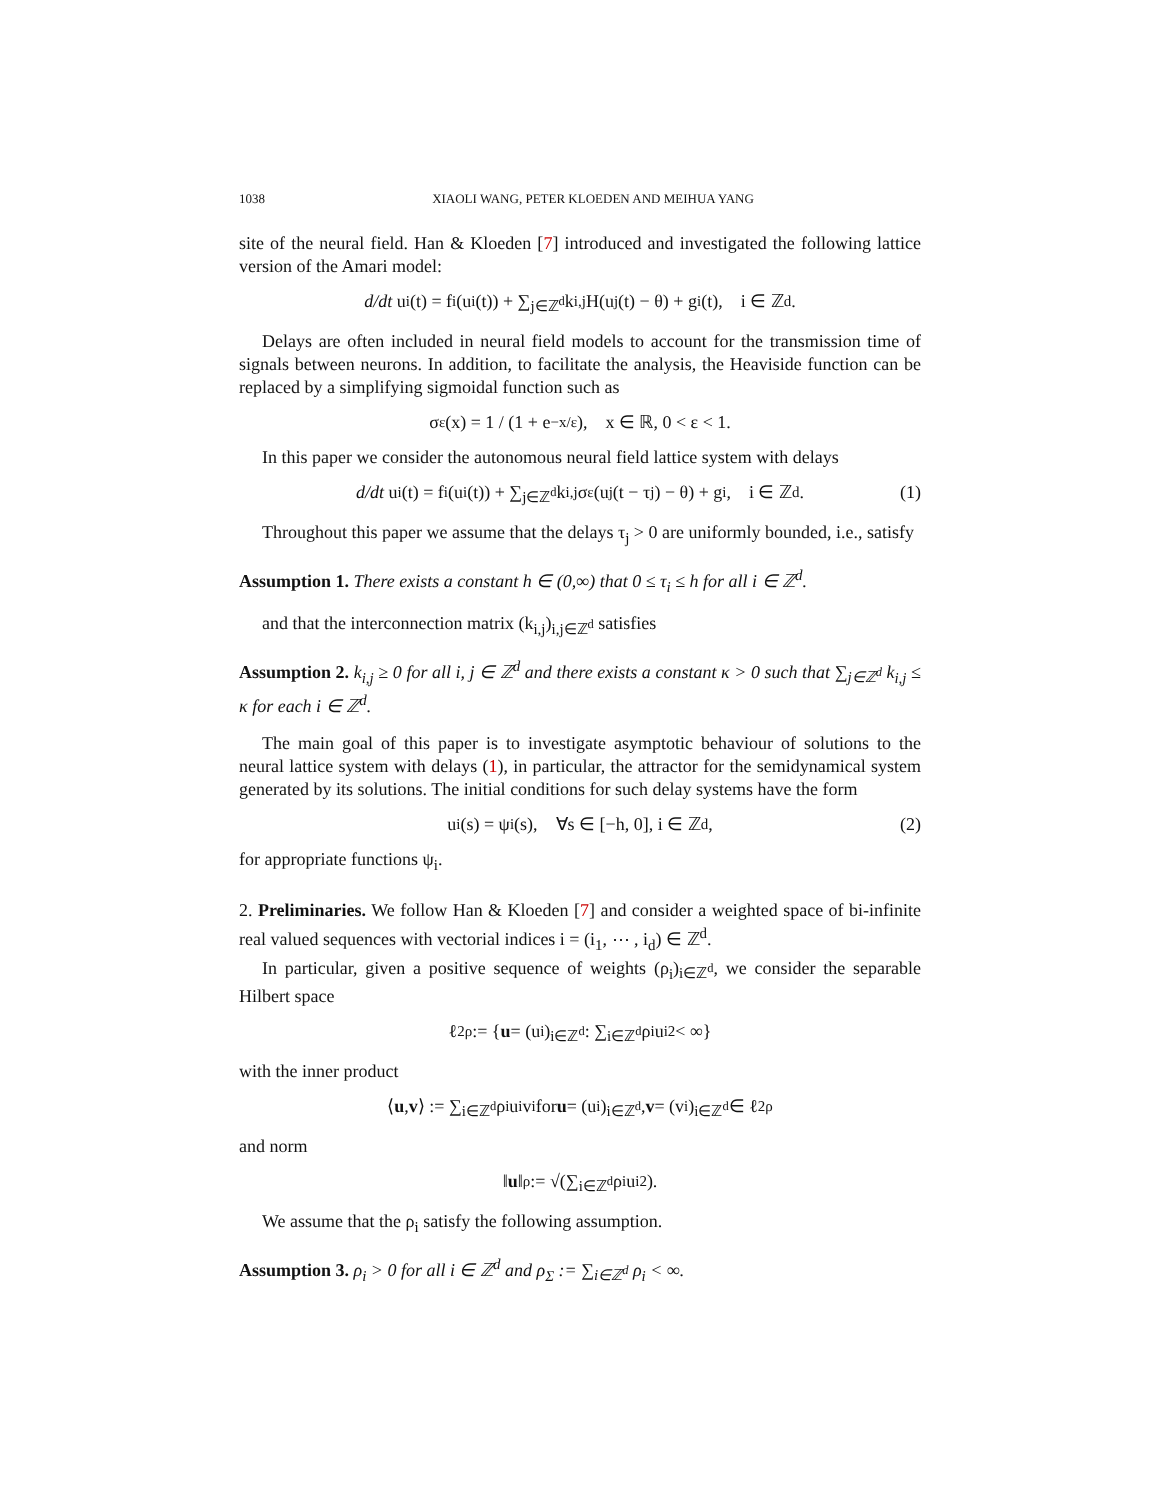1038 XIAOLI WANG, PETER KLOEDEN AND MEIHUA YANG
site of the neural field. Han & Kloeden [7] introduced and investigated the following lattice version of the Amari model:
d/dt u<sub>i</sub>(t) = f<sub>i</sub>(u<sub>i</sub>(t)) + ∑<sub>j∈ℤ<sup>d</sup></sub> k<sub>i,j</sub>H(u<sub>j</sub>(t) − θ) + g<sub>i</sub>(t), i ∈ ℤ<sup>d</sup>.
Delays are often included in neural field models to account for the transmission time of signals between neurons. In addition, to facilitate the analysis, the Heaviside function can be replaced by a simplifying sigmoidal function such as
σ<sub>ε</sub>(x) = 1 / (1 + e<sup>−x/ε</sup>), x ∈ ℝ, 0 < ε < 1.
In this paper we consider the autonomous neural field lattice system with delays
d/dt u<sub>i</sub>(t) = f<sub>i</sub>(u<sub>i</sub>(t)) + ∑<sub>j∈ℤ<sup>d</sup></sub> k<sub>i,j</sub>σ<sub>ε</sub>(u<sub>j</sub>(t − τ<sub>j</sub>) − θ) + g<sub>i</sub>, i ∈ ℤ<sup>d</sup>. (1)
Throughout this paper we assume that the delays τ<sub>j</sub> > 0 are uniformly bounded, i.e., satisfy
Assumption 1. There exists a constant h ∈ (0,∞) that 0 ≤ τ<sub>i</sub> ≤ h for all i ∈ ℤ<sup>d</sup>.
and that the interconnection matrix (k<sub>i,j</sub>)<sub>i,j∈ℤ<sup>d</sup></sub> satisfies
Assumption 2. k<sub>i,j</sub> ≥ 0 for all i, j ∈ ℤ<sup>d</sup> and there exists a constant κ > 0 such that ∑<sub>j∈ℤ<sup>d</sup></sub> k<sub>i,j</sub> ≤ κ for each i ∈ ℤ<sup>d</sup>.
The main goal of this paper is to investigate asymptotic behaviour of solutions to the neural lattice system with delays (1), in particular, the attractor for the semidynamical system generated by its solutions. The initial conditions for such delay systems have the form
u<sub>i</sub>(s) = ψ<sub>i</sub>(s), ∀s ∈ [−h, 0], i ∈ ℤ<sup>d</sup>, (2)
for appropriate functions ψ<sub>i</sub>.
2. Preliminaries. We follow Han & Kloeden [7] and consider a weighted space of bi-infinite real valued sequences with vectorial indices i = (i<sub>1</sub>, ⋯ , i<sub>d</sub>) ∈ ℤ<sup>d</sup>.
In particular, given a positive sequence of weights (ρ<sub>i</sub>)<sub>i∈ℤ<sup>d</sup></sub>, we consider the separable Hilbert space
ℓ<sup>2</sup><sub>ρ</sub> := { u = (u<sub>i</sub>)<sub>i∈ℤ<sup>d</sup></sub> : ∑<sub>i∈ℤ<sup>d</sup></sub> ρ<sub>i</sub>u<sub>i</sub><sup>2</sup> < ∞}
with the inner product
⟨ u, v ⟩ := ∑<sub>i∈ℤ<sup>d</sup></sub> ρ<sub>i</sub>u<sub>i</sub>v<sub>i</sub> for u = (u<sub>i</sub>)<sub>i∈ℤ<sup>d</sup></sub>, v = (v<sub>i</sub>)<sub>i∈ℤ<sup>d</sup></sub> ∈ ℓ<sup>2</sup><sub>ρ</sub>
and norm
‖ u ‖<sub>ρ</sub> := √(∑<sub>i∈ℤ<sup>d</sup></sub> ρ<sub>i</sub>u<sub>i</sub><sup>2</sup>).
We assume that the ρ<sub>i</sub> satisfy the following assumption.
Assumption 3. ρ<sub>i</sub> > 0 for all i ∈ ℤ<sup>d</sup> and ρ<sub>Σ</sub> := ∑<sub>i∈ℤ<sup>d</sup></sub> ρ<sub>i</sub> < ∞.